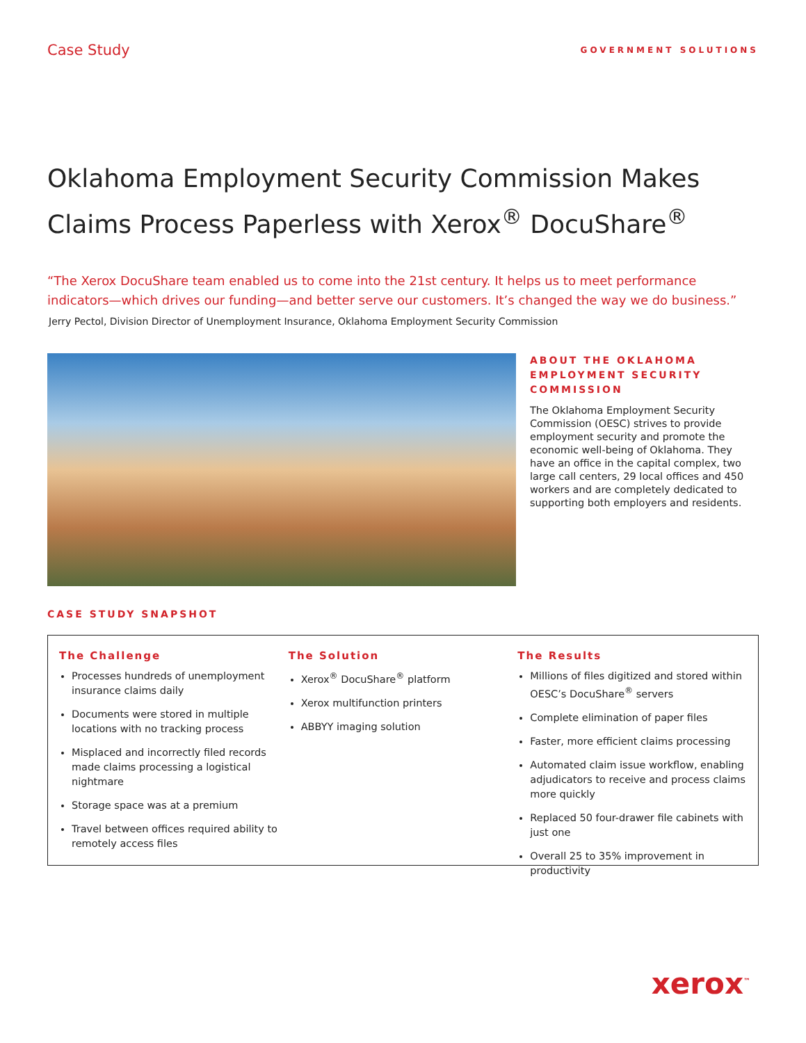Case Study
GOVERNMENT SOLUTIONS
Oklahoma Employment Security Commission Makes
Claims Process Paperless with Xerox<sup>®</sup> DocuShare<sup>®</sup>
“The Xerox DocuShare team enabled us to come into the 21st century. It helps us to meet performance indicators—which drives our funding—and better serve our customers. It’s changed the way we do business.”
Jerry Pectol, Division Director of Unemployment Insurance, Oklahoma Employment Security Commission
ABOUT THE OKLAHOMA EMPLOYMENT SECURITY COMMISSION
The Oklahoma Employment Security Commission (OESC) strives to provide employment security and promote the economic well-being of Oklahoma. They have an office in the capital complex, two large call centers, 29 local offices and 450 workers and are completely dedicated to supporting both employers and residents.
CASE STUDY SNAPSHOT
The Challenge
Processes hundreds of unemployment insurance claims daily
Documents were stored in multiple locations with no tracking process
Misplaced and incorrectly filed records made claims processing a logistical nightmare
Storage space was at a premium
Travel between offices required ability to remotely access files
The Solution
Xerox<sup>®</sup> DocuShare<sup>®</sup> platform
Xerox multifunction printers
ABBYY imaging solution
The Results
Millions of files digitized and stored within OESC’s DocuShare<sup>®</sup> servers
Complete elimination of paper files
Faster, more efficient claims processing
Automated claim issue workflow, enabling adjudicators to receive and process claims more quickly
Replaced 50 four-drawer file cabinets with just one
Overall 25 to 35% improvement in productivity
xerox<sup>™</sup>